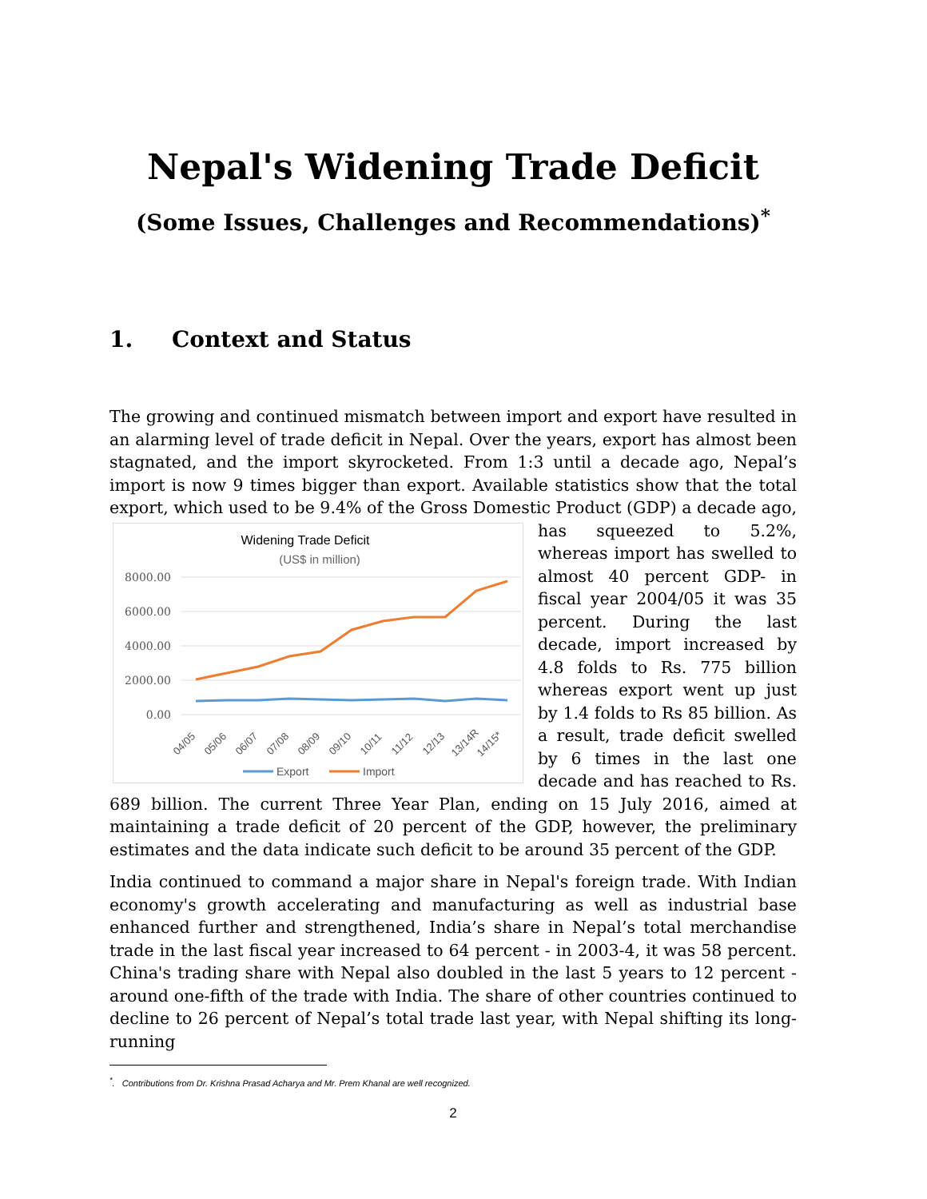Nepal's Widening Trade Deficit
(Some Issues, Challenges and Recommendations)<sup>*</sup>
1. Context and Status
The growing and continued mismatch between import and export have resulted in an alarming level of trade deficit in Nepal. Over the years, export has almost been stagnated, and the import skyrocketed. From 1:3 until a decade ago, Nepal’s import is now 9 times bigger than export. Available statistics show that the total export, which used to be 9.4% of the Gross Domestic Product (GDP) a decade ago, has squeezed to
Widening Trade Deficit
(US$ in million)
8000.00
6000.00
4000.00
2000.00
0.00
04/05
05/06
06/07
07/08
08/09
09/10
10/11
11/12
12/13
13/14R
14/15*
Export
Import
5.2%, whereas import has swelled to almost 40 percent GDP- in fiscal year 2004/05 it was 35 percent. During the last decade, import increased by 4.8 folds to Rs. 775 billion whereas export went up just by 1.4 folds to Rs 85 billion. As a result, trade deficit swelled by 6 times in the last one decade and has reached to Rs. 689 billion. The current Three Year Plan, ending on 15 July 2016, aimed at maintaining a trade deficit of 20 percent of the GDP, however, the preliminary estimates and the data indicate such deficit to be around 35 percent of the GDP.
India continued to command a major share in Nepal's foreign trade. With Indian economy's growth accelerating and manufacturing as well as industrial base enhanced further and strengthened, India’s share in Nepal’s total merchandise trade in the last fiscal year increased to 64 percent - in 2003-4, it was 58 percent. China's trading share with Nepal also doubled in the last 5 years to 12 percent - around one-fifth of the trade with India. The share of other countries continued to decline to 26 percent of Nepal’s total trade last year, with Nepal shifting its long-running
<sup>*</sup>. Contributions from Dr. Krishna Prasad Acharya and Mr. Prem Khanal are well recognized.
2